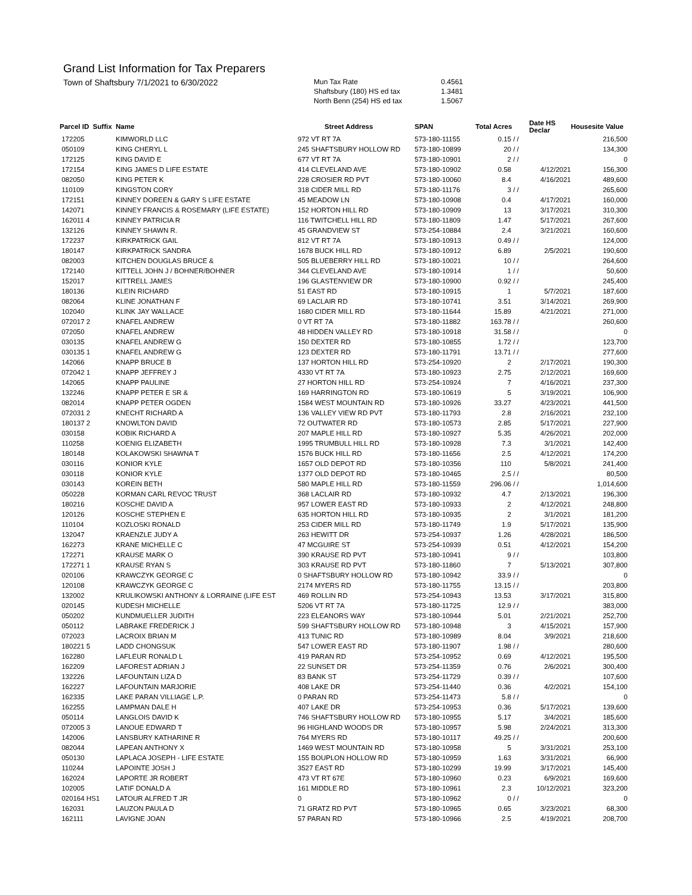Grand List Information for Tax Preparers
Town of Shaftsbury 7/1/2021 to 6/30/2022
| Mun Tax Rate | 0.4561 |
| Shaftsbury (180) HS ed tax | 1.3481 |
| North Benn (254) HS ed tax | 1.5067 |
| Parcel ID Suffix | Name | Street Address | SPAN | Total Acres | | Date HS Declar | Housesite Value |
| --- | --- | --- | --- | --- | --- | --- | --- |
| 172205 | KIMWORLD LLC | 972 VT RT 7A | 573-180-11155 | 0.15 | / / | | 216,500 |
| 050109 | KING CHERYL L | 245 SHAFTSBURY HOLLOW RD | 573-180-10899 | 20 | / / | | 134,300 |
| 172125 | KING DAVID E | 677 VT RT 7A | 573-180-10901 | 2 | / / | | 0 |
| 172154 | KING JAMES D LIFE ESTATE | 414 CLEVELAND AVE | 573-180-10902 | 0.58 | | 4/12/2021 | 156,300 |
| 082050 | KING PETER K | 228 CROSIER RD PVT | 573-180-10060 | 8.4 | | 4/16/2021 | 489,600 |
| 110109 | KINGSTON CORY | 318 CIDER MILL RD | 573-180-11176 | 3 | / / | | 265,600 |
| 172151 | KINNEY DOREEN & GARY S LIFE ESTATE | 45 MEADOW LN | 573-180-10908 | 0.4 | | 4/17/2021 | 160,000 |
| 142071 | KINNEY FRANCIS & ROSEMARY (LIFE ESTATE) | 152 HORTON HILL RD | 573-180-10909 | 13 | | 3/17/2021 | 310,300 |
| 162011 4 | KINNEY PATRICIA R | 116 TWITCHELL HILL RD | 573-180-11809 | 1.47 | | 5/17/2021 | 267,600 |
| 132126 | KINNEY SHAWN R. | 45 GRANDVIEW ST | 573-254-10884 | 2.4 | | 3/21/2021 | 160,600 |
| 172237 | KIRKPATRICK GAIL | 812 VT RT 7A | 573-180-10913 | 0.49 | / / | | 124,000 |
| 180147 | KIRKPATRICK SANDRA | 1678 BUCK HILL RD | 573-180-10912 | 6.89 | | 2/5/2021 | 190,600 |
| 082003 | KITCHEN DOUGLAS BRUCE & | 505 BLUEBERRY HILL RD | 573-180-10021 | 10 | / / | | 264,600 |
| 172140 | KITTELL JOHN J / BOHNER/BOHNER | 344 CLEVELAND AVE | 573-180-10914 | 1 | / / | | 50,600 |
| 152017 | KITTRELL JAMES | 196 GLASTENVIEW DR | 573-180-10900 | 0.92 | / / | | 245,400 |
| 180136 | KLEIN RICHARD | 51 EAST RD | 573-180-10915 | 1 | | 5/7/2021 | 187,600 |
| 082064 | KLINE JONATHAN F | 69 LACLAIR RD | 573-180-10741 | 3.51 | | 3/14/2021 | 269,900 |
| 102040 | KLINK JAY WALLACE | 1680 CIDER MILL RD | 573-180-11644 | 15.89 | | 4/21/2021 | 271,000 |
| 072017 2 | KNAFEL ANDREW | 0 VT RT 7A | 573-180-11882 | 163.78 | / / | | 260,600 |
| 072050 | KNAFEL ANDREW | 48 HIDDEN VALLEY RD | 573-180-10918 | 31.58 | / / | | 0 |
| 030135 | KNAFEL ANDREW G | 150 DEXTER RD | 573-180-10855 | 1.72 | / / | | 123,700 |
| 030135 1 | KNAFEL ANDREW G | 123 DEXTER RD | 573-180-11791 | 13.71 | / / | | 277,600 |
| 142066 | KNAPP BRUCE B | 137 HORTON HILL RD | 573-254-10920 | 2 | | 2/17/2021 | 190,300 |
| 072042 1 | KNAPP JEFFREY J | 4330 VT RT 7A | 573-180-10923 | 2.75 | | 2/12/2021 | 169,600 |
| 142065 | KNAPP PAULINE | 27 HORTON HILL RD | 573-254-10924 | 7 | | 4/16/2021 | 237,300 |
| 132246 | KNAPP PETER E SR & | 169 HARRINGTON RD | 573-180-10619 | 5 | | 3/19/2021 | 106,900 |
| 082014 | KNAPP PETER OGDEN | 1584 WEST MOUNTAIN RD | 573-180-10926 | 33.27 | | 4/23/2021 | 441,500 |
| 072031 2 | KNECHT RICHARD A | 136 VALLEY VIEW RD PVT | 573-180-11793 | 2.8 | | 2/16/2021 | 232,100 |
| 180137 2 | KNOWLTON DAVID | 72 OUTWATER RD | 573-180-10573 | 2.85 | | 5/17/2021 | 227,900 |
| 030158 | KOBIK RICHARD A | 207 MAPLE HILL RD | 573-180-10927 | 5.35 | | 4/26/2021 | 202,000 |
| 110258 | KOENIG ELIZABETH | 1995 TRUMBULL HILL RD | 573-180-10928 | 7.3 | | 3/1/2021 | 142,400 |
| 180148 | KOLAKOWSKI SHAWNA T | 1576 BUCK HILL RD | 573-180-11656 | 2.5 | | 4/12/2021 | 174,200 |
| 030116 | KONIOR KYLE | 1657 OLD DEPOT RD | 573-180-10356 | 110 | | 5/8/2021 | 241,400 |
| 030118 | KONIOR KYLE | 1377 OLD DEPOT RD | 573-180-10465 | 2.5 | / / | | 80,500 |
| 030143 | KOREIN BETH | 580 MAPLE HILL RD | 573-180-11559 | 296.06 | / / | | 1,014,600 |
| 050228 | KORMAN CARL REVOC TRUST | 368 LACLAIR RD | 573-180-10932 | 4.7 | | 2/13/2021 | 196,300 |
| 180216 | KOSCHE DAVID A | 957 LOWER EAST RD | 573-180-10933 | 2 | | 4/12/2021 | 248,800 |
| 120126 | KOSCHE STEPHEN E | 635 HORTON HILL RD | 573-180-10935 | 2 | | 3/1/2021 | 181,200 |
| 110104 | KOZLOSKI RONALD | 253 CIDER MILL RD | 573-180-11749 | 1.9 | | 5/17/2021 | 135,900 |
| 132047 | KRAENZLE JUDY A | 263 HEWITT DR | 573-254-10937 | 1.26 | | 4/28/2021 | 186,500 |
| 162273 | KRANE MICHELLE C | 47 MCGUIRE ST | 573-254-10939 | 0.51 | | 4/12/2021 | 154,200 |
| 172271 | KRAUSE MARK O | 390 KRAUSE RD PVT | 573-180-10941 | 9 | / / | | 103,800 |
| 172271 1 | KRAUSE RYAN S | 303 KRAUSE RD PVT | 573-180-11860 | 7 | | 5/13/2021 | 307,800 |
| 020106 | KRAWCZYK GEORGE C | 0 SHAFTSBURY HOLLOW RD | 573-180-10942 | 33.9 | / / | | 0 |
| 120108 | KRAWCZYK GEORGE C | 2174 MYERS RD | 573-180-11755 | 13.15 | / / | | 203,800 |
| 132002 | KRULIKOWSKI ANTHONY & LORRAINE (LIFE EST | 469 ROLLIN RD | 573-254-10943 | 13.53 | | 3/17/2021 | 315,800 |
| 020145 | KUDESH MICHELLE | 5206 VT RT 7A | 573-180-11725 | 12.9 | / / | | 383,000 |
| 050202 | KUNDMUELLER JUDITH | 223 ELEANORS WAY | 573-180-10944 | 5.01 | | 2/21/2021 | 252,700 |
| 050112 | LABRAKE FREDERICK J | 599 SHAFTSBURY HOLLOW RD | 573-180-10948 | 3 | | 4/15/2021 | 157,900 |
| 072023 | LACROIX BRIAN M | 413 TUNIC RD | 573-180-10989 | 8.04 | | 3/9/2021 | 218,600 |
| 180221 5 | LADD CHONGSUK | 547 LOWER EAST RD | 573-180-11907 | 1.98 | / / | | 280,600 |
| 162280 | LAFLEUR RONALD L | 419 PARAN RD | 573-254-10952 | 0.69 | | 4/12/2021 | 195,500 |
| 162209 | LAFOREST ADRIAN J | 22 SUNSET DR | 573-254-11359 | 0.76 | | 2/6/2021 | 300,400 |
| 132226 | LAFOUNTAIN LIZA D | 83 BANK ST | 573-254-11729 | 0.39 | / / | | 107,600 |
| 162227 | LAFOUNTAIN MARJORIE | 408 LAKE DR | 573-254-11440 | 0.36 | | 4/2/2021 | 154,100 |
| 162335 | LAKE PARAN VILLIAGE L.P. | 0 PARAN RD | 573-254-11473 | 5.8 | / / | | 0 |
| 162255 | LAMPMAN DALE H | 407 LAKE DR | 573-254-10953 | 0.36 | | 5/17/2021 | 139,600 |
| 050114 | LANGLOIS DAVID K | 746 SHAFTSBURY HOLLOW RD | 573-180-10955 | 5.17 | | 3/4/2021 | 185,600 |
| 072005 3 | LANOUE EDWARD T | 96 HIGHLAND WOODS DR | 573-180-10957 | 5.98 | | 2/24/2021 | 313,300 |
| 142006 | LANSBURY KATHARINE R | 764 MYERS RD | 573-180-10117 | 49.25 | / / | | 200,600 |
| 082044 | LAPEAN ANTHONY X | 1469 WEST MOUNTAIN RD | 573-180-10958 | 5 | | 3/31/2021 | 253,100 |
| 050130 | LAPLACA JOSEPH - LIFE ESTATE | 155 BOUPLON HOLLOW RD | 573-180-10959 | 1.63 | | 3/31/2021 | 66,900 |
| 110244 | LAPOINTE JOSH J | 3527 EAST RD | 573-180-10299 | 19.99 | | 3/17/2021 | 145,400 |
| 162024 | LAPORTE JR ROBERT | 473 VT RT 67E | 573-180-10960 | 0.23 | | 6/9/2021 | 169,600 |
| 102005 | LATIF DONALD A | 161 MIDDLE RD | 573-180-10961 | 2.3 | | 10/12/2021 | 323,200 |
| 020164 HS1 | LATOUR ALFRED T JR | 0 | 573-180-10962 | 0 | / / | | 0 |
| 162031 | LAUZON PAULA D | 71 GRATZ RD PVT | 573-180-10965 | 0.65 | | 3/23/2021 | 68,300 |
| 162111 | LAVIGNE JOAN | 57 PARAN RD | 573-180-10966 | 2.5 | | 4/19/2021 | 208,700 |